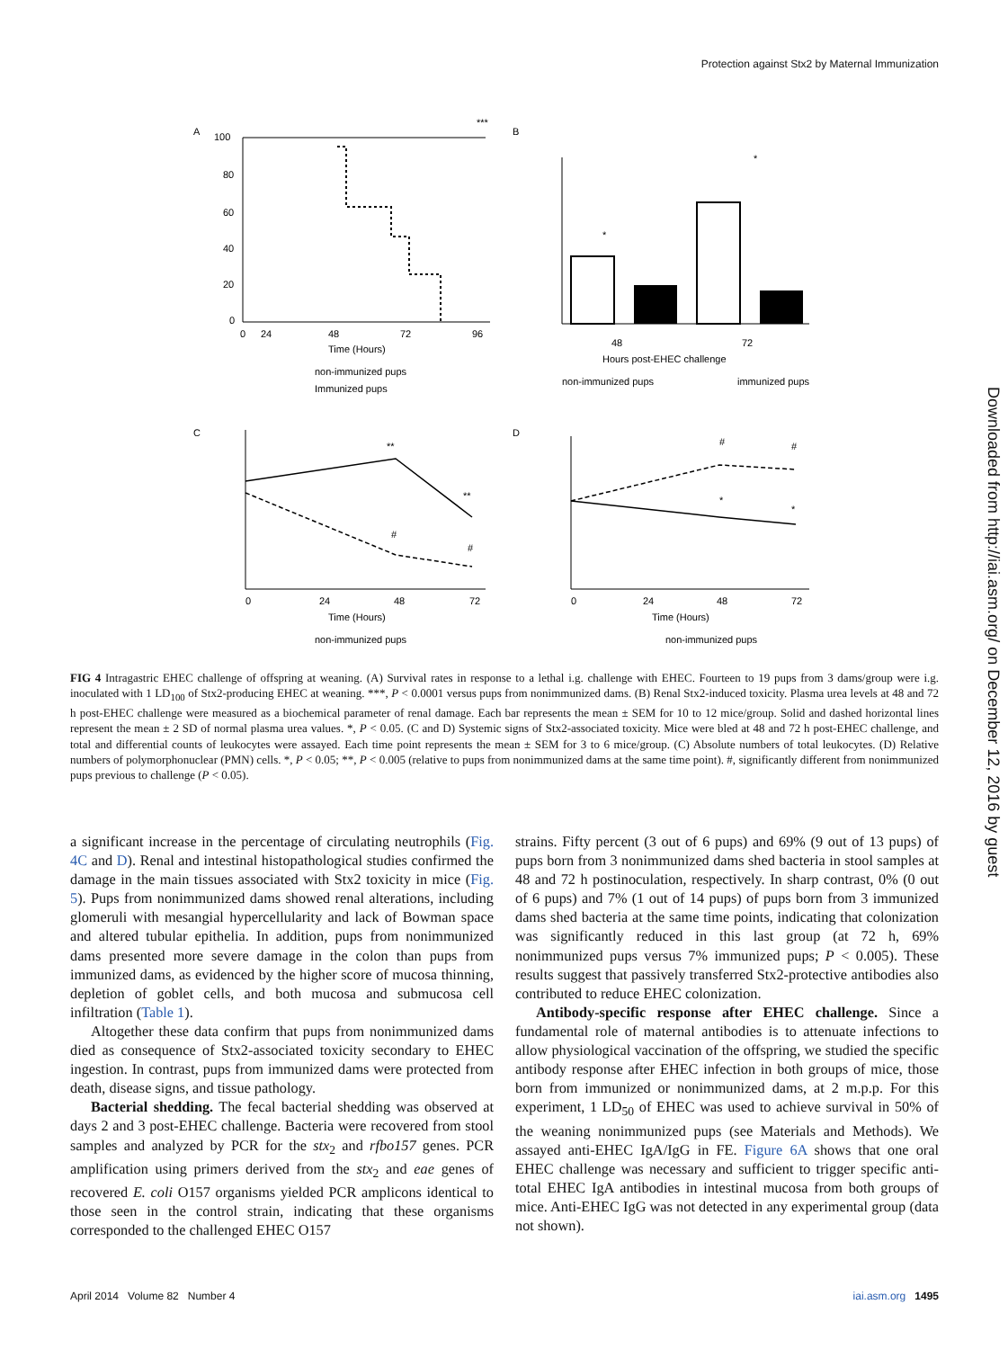Protection against Stx2 by Maternal Immunization
A
***
100
80
60
40
20
0
0
24
48
72
96
Time (Hours)
non-immunized pups
Immunized pups
B
*
*
48
72
Hours post-EHEC challenge
non-immunized pups
immunized pups
C
**
**
#
#
0
24
48
72
Time (Hours)
non-immunized pups
D
#
#
*
*
0
24
48
72
Time (Hours)
non-immunized pups
Downloaded from http://iai.asm.org/ on December 12, 2016 by guest
FIG 4 Intragastric EHEC challenge of offspring at weaning. (A) Survival rates in response to a lethal i.g. challenge with EHEC. Fourteen to 19 pups from 3 dams/group were i.g. inoculated with 1 LD<sub>100</sub> of Stx2-producing EHEC at weaning. ***, P < 0.0001 versus pups from nonimmunized dams. (B) Renal Stx2-induced toxicity. Plasma urea levels at 48 and 72 h post-EHEC challenge were measured as a biochemical parameter of renal damage. Each bar represents the mean ± SEM for 10 to 12 mice/group. Solid and dashed horizontal lines represent the mean ± 2 SD of normal plasma urea values. *, P < 0.05. (C and D) Systemic signs of Stx2-associated toxicity. Mice were bled at 48 and 72 h post-EHEC challenge, and total and differential counts of leukocytes were assayed. Each time point represents the mean ± SEM for 3 to 6 mice/group. (C) Absolute numbers of total leukocytes. (D) Relative numbers of polymorphonuclear (PMN) cells. *, P < 0.05; **, P < 0.005 (relative to pups from nonimmunized dams at the same time point). #, significantly different from nonimmunized pups previous to challenge (P < 0.05).
a significant increase in the percentage of circulating neutrophils (Fig. 4C and D). Renal and intestinal histopathological studies confirmed the damage in the main tissues associated with Stx2 toxicity in mice (Fig. 5). Pups from nonimmunized dams showed renal alterations, including glomeruli with mesangial hypercellularity and lack of Bowman space and altered tubular epithelia. In addition, pups from nonimmunized dams presented more severe damage in the colon than pups from immunized dams, as evidenced by the higher score of mucosa thinning, depletion of goblet cells, and both mucosa and submucosa cell infiltration (Table 1).
Altogether these data confirm that pups from nonimmunized dams died as consequence of Stx2-associated toxicity secondary to EHEC ingestion. In contrast, pups from immunized dams were protected from death, disease signs, and tissue pathology.
Bacterial shedding. The fecal bacterial shedding was observed at days 2 and 3 post-EHEC challenge. Bacteria were recovered from stool samples and analyzed by PCR for the stx<sub>2</sub> and rfbo157 genes. PCR amplification using primers derived from the stx<sub>2</sub> and eae genes of recovered E. coli O157 organisms yielded PCR amplicons identical to those seen in the control strain, indicating that these organisms corresponded to the challenged EHEC O157
strains. Fifty percent (3 out of 6 pups) and 69% (9 out of 13 pups) of pups born from 3 nonimmunized dams shed bacteria in stool samples at 48 and 72 h postinoculation, respectively. In sharp contrast, 0% (0 out of 6 pups) and 7% (1 out of 14 pups) of pups born from 3 immunized dams shed bacteria at the same time points, indicating that colonization was significantly reduced in this last group (at 72 h, 69% nonimmunized pups versus 7% immunized pups; P < 0.005). These results suggest that passively transferred Stx2-protective antibodies also contributed to reduce EHEC colonization.
Antibody-specific response after EHEC challenge. Since a fundamental role of maternal antibodies is to attenuate infections to allow physiological vaccination of the offspring, we studied the specific antibody response after EHEC infection in both groups of mice, those born from immunized or nonimmunized dams, at 2 m.p.p. For this experiment, 1 LD<sub>50</sub> of EHEC was used to achieve survival in 50% of the weaning nonimmunized pups (see Materials and Methods). We assayed anti-EHEC IgA/IgG in FE. Figure 6A shows that one oral EHEC challenge was necessary and sufficient to trigger specific anti-total EHEC IgA antibodies in intestinal mucosa from both groups of mice. Anti-EHEC IgG was not detected in any experimental group (data not shown).
April 2014 Volume 82 Number 4 iai.asm.org 1495